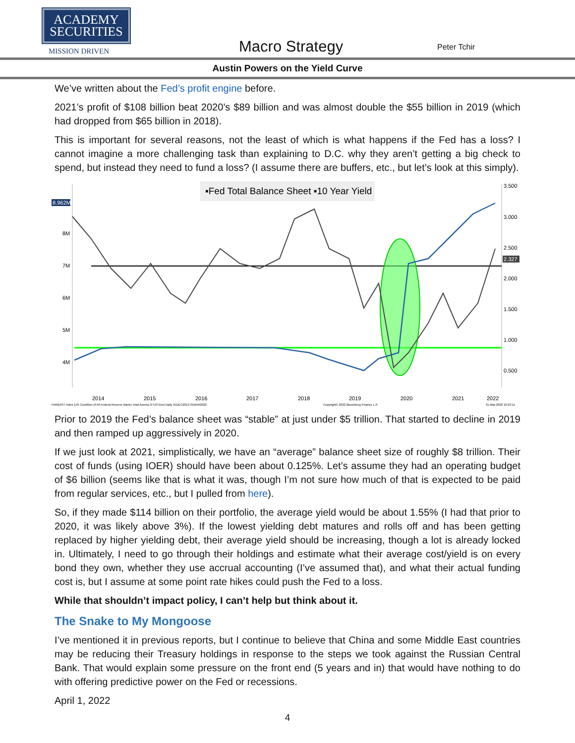ACADEMY
SECURITIES
MISSION DRIVEN
Macro Strategy
Peter Tchir
Austin Powers on the Yield Curve
We’ve written about the Fed’s profit engine before.
2021’s profit of $108 billion beat 2020’s $89 billion and was almost double the $55 billion in 2019 (which had dropped from $65 billion in 2018).
This is important for several reasons, not the least of which is what happens if the Fed has a loss? I cannot imagine a more challenging task than explaining to D.C. why they aren’t getting a big check to spend, but instead they need to fund a loss? (I assume there are buffers, etc., but let’s look at this simply).
▪Fed Total Balance Sheet ▪10 Year Yield
8.962M
8.962M
8M
7M
6M
5M
4M
3.500
3.000
2.500
2.000
1.500
1.000
0.500
2.327
2014
2015
2016
2017
2018
2019
2020
2021
2022
FARBAST Index (US Condition of All Federal Reserve Banks Total Assets) GT10 Govt Daily 31DEC2013-31MAR2022
Copyright© 2022 Bloomberg Finance L.P.
31-Mar-2022 10:23:11
Prior to 2019 the Fed’s balance sheet was “stable” at just under $5 trillion. That started to decline in 2019 and then ramped up aggressively in 2020.
If we just look at 2021, simplistically, we have an “average” balance sheet size of roughly $8 trillion. Their cost of funds (using IOER) should have been about 0.125%. Let’s assume they had an operating budget of $6 billion (seems like that is what it was, though I’m not sure how much of that is expected to be paid from regular services, etc., but I pulled from here).
So, if they made $114 billion on their portfolio, the average yield would be about 1.55% (I had that prior to 2020, it was likely above 3%). If the lowest yielding debt matures and rolls off and has been getting replaced by higher yielding debt, their average yield should be increasing, though a lot is already locked in. Ultimately, I need to go through their holdings and estimate what their average cost/yield is on every bond they own, whether they use accrual accounting (I’ve assumed that), and what their actual funding cost is, but I assume at some point rate hikes could push the Fed to a loss.
While that shouldn’t impact policy, I can’t help but think about it.
The Snake to My Mongoose
I’ve mentioned it in previous reports, but I continue to believe that China and some Middle East countries may be reducing their Treasury holdings in response to the steps we took against the Russian Central Bank. That would explain some pressure on the front end (5 years and in) that would have nothing to do with offering predictive power on the Fed or recessions.
April 1, 2022
4